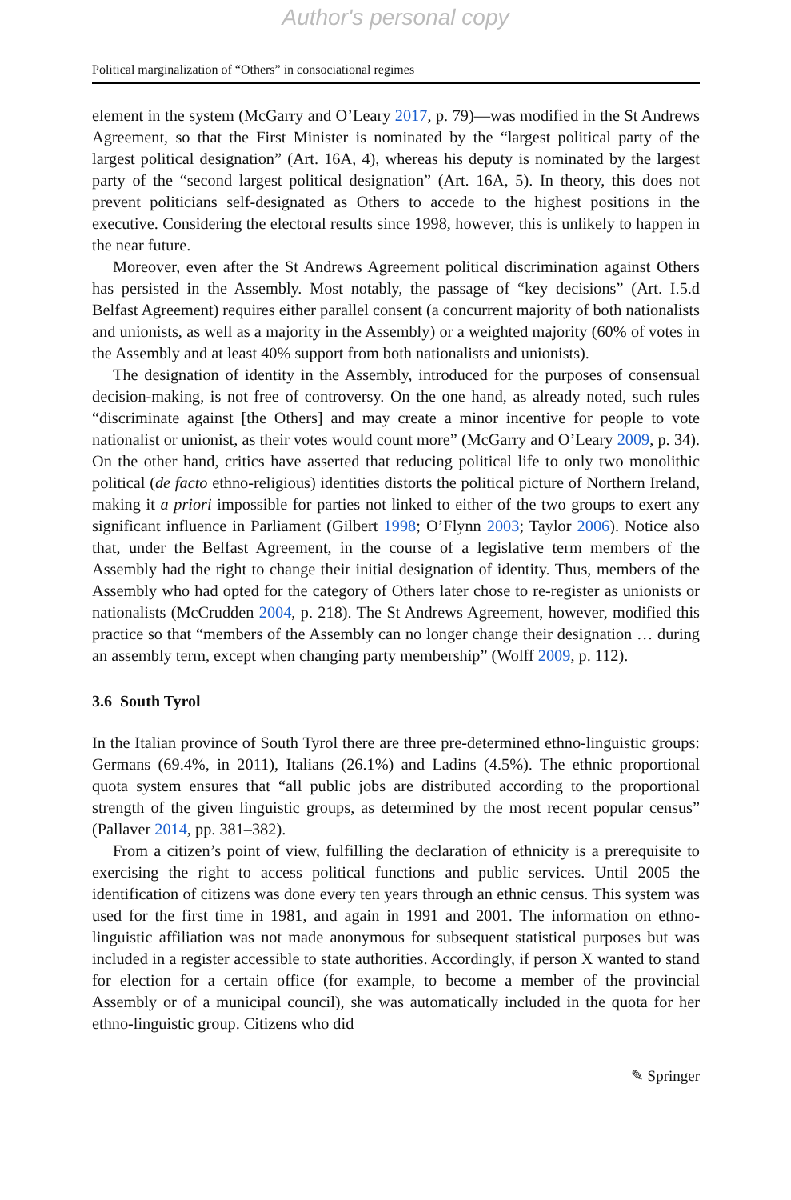Author's personal copy
Political marginalization of “Others” in consociational regimes
element in the system (McGarry and O’Leary 2017, p. 79)—was modified in the St Andrews Agreement, so that the First Minister is nominated by the “largest political party of the largest political designation” (Art. 16A, 4), whereas his deputy is nominated by the largest party of the “second largest political designation” (Art. 16A, 5). In theory, this does not prevent politicians self-designated as Others to accede to the highest positions in the executive. Considering the electoral results since 1998, however, this is unlikely to happen in the near future.
Moreover, even after the St Andrews Agreement political discrimination against Others has persisted in the Assembly. Most notably, the passage of “key decisions” (Art. I.5.d Belfast Agreement) requires either parallel consent (a concurrent majority of both nationalists and unionists, as well as a majority in the Assembly) or a weighted majority (60% of votes in the Assembly and at least 40% support from both nationalists and unionists).
The designation of identity in the Assembly, introduced for the purposes of consensual decision-making, is not free of controversy. On the one hand, as already noted, such rules “discriminate against [the Others] and may create a minor incentive for people to vote nationalist or unionist, as their votes would count more” (McGarry and O’Leary 2009, p. 34). On the other hand, critics have asserted that reducing political life to only two monolithic political (de facto ethno-religious) identities distorts the political picture of Northern Ireland, making it a priori impossible for parties not linked to either of the two groups to exert any significant influence in Parliament (Gilbert 1998; O’Flynn 2003; Taylor 2006). Notice also that, under the Belfast Agreement, in the course of a legislative term members of the Assembly had the right to change their initial designation of identity. Thus, members of the Assembly who had opted for the category of Others later chose to re-register as unionists or nationalists (McCrudden 2004, p. 218). The St Andrews Agreement, however, modified this practice so that “members of the Assembly can no longer change their designation … during an assembly term, except when changing party membership” (Wolff 2009, p. 112).
3.6 South Tyrol
In the Italian province of South Tyrol there are three pre-determined ethno-linguistic groups: Germans (69.4%, in 2011), Italians (26.1%) and Ladins (4.5%). The ethnic proportional quota system ensures that “all public jobs are distributed according to the proportional strength of the given linguistic groups, as determined by the most recent popular census” (Pallaver 2014, pp. 381–382).
From a citizen’s point of view, fulfilling the declaration of ethnicity is a prerequisite to exercising the right to access political functions and public services. Until 2005 the identification of citizens was done every ten years through an ethnic census. This system was used for the first time in 1981, and again in 1991 and 2001. The information on ethno-linguistic affiliation was not made anonymous for subsequent statistical purposes but was included in a register accessible to state authorities. Accordingly, if person X wanted to stand for election for a certain office (for example, to become a member of the provincial Assembly or of a municipal council), she was automatically included in the quota for her ethno-linguistic group. Citizens who did
✎ Springer